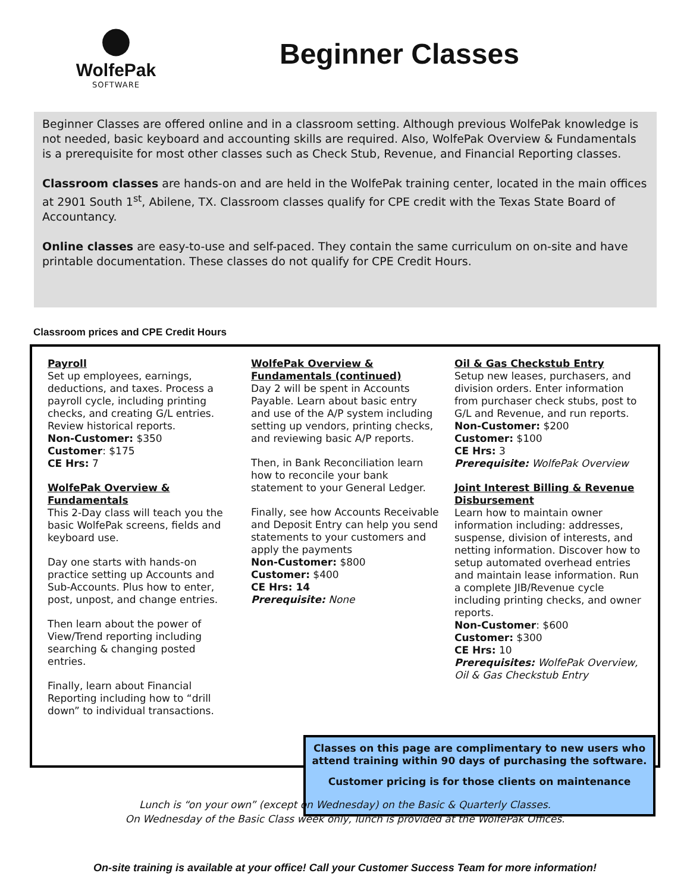●
WolfePak
SOFTWARE
Beginner Classes
Beginner Classes are offered online and in a classroom setting. Although previous WolfePak knowledge is not needed, basic keyboard and accounting skills are required. Also, WolfePak Overview & Fundamentals is a prerequisite for most other classes such as Check Stub, Revenue, and Financial Reporting classes.
Classroom classes are hands-on and are held in the WolfePak training center, located in the main offices at 2901 South 1<sup>st</sup>, Abilene, TX. Classroom classes qualify for CPE credit with the Texas State Board of Accountancy.
Online classes are easy-to-use and self-paced. They contain the same curriculum on on-site and have printable documentation. These classes do not qualify for CPE Credit Hours.
Classroom prices and CPE Credit Hours
Payroll
Set up employees, earnings, deductions, and taxes. Process a payroll cycle, including printing checks, and creating G/L entries. Review historical reports.
Non-Customer: $350
Customer: $175
CE Hrs: 7
WolfePak Overview & Fundamentals
This 2-Day class will teach you the basic WolfePak screens, fields and keyboard use.
Day one starts with hands-on practice setting up Accounts and Sub-Accounts. Plus how to enter, post, unpost, and change entries.
Then learn about the power of View/Trend reporting including searching & changing posted entries.
Finally, learn about Financial Reporting including how to “drill down” to individual transactions.
WolfePak Overview & Fundamentals (continued)
Day 2 will be spent in Accounts Payable. Learn about basic entry and use of the A/P system including setting up vendors, printing checks, and reviewing basic A/P reports.
Then, in Bank Reconciliation learn how to reconcile your bank statement to your General Ledger.
Finally, see how Accounts Receivable and Deposit Entry can help you send statements to your customers and apply the payments
Non-Customer: $800
Customer: $400
CE Hrs: 14
Prerequisite: None
Oil & Gas Checkstub Entry
Setup new leases, purchasers, and division orders. Enter information from purchaser check stubs, post to G/L and Revenue, and run reports.
Non-Customer: $200
Customer: $100
CE Hrs: 3
Prerequisite: WolfePak Overview
Joint Interest Billing & Revenue Disbursement
Learn how to maintain owner information including: addresses, suspense, division of interests, and netting information. Discover how to setup automated overhead entries and maintain lease information. Run a complete JIB/Revenue cycle including printing checks, and owner reports.
Non-Customer: $600
Customer: $300
CE Hrs: 10
Prerequisites: WolfePak Overview, Oil & Gas Checkstub Entry
Classes on this page are complimentary to new users who attend training within 90 days of purchasing the software.
Customer pricing is for those clients on maintenance
Lunch is “on your own” (except on Wednesday) on the Basic & Quarterly Classes.
On Wednesday of the Basic Class week only, lunch is provided at the WolfePak Offices.
On-site training is available at your office! Call your Customer Success Team for more information!